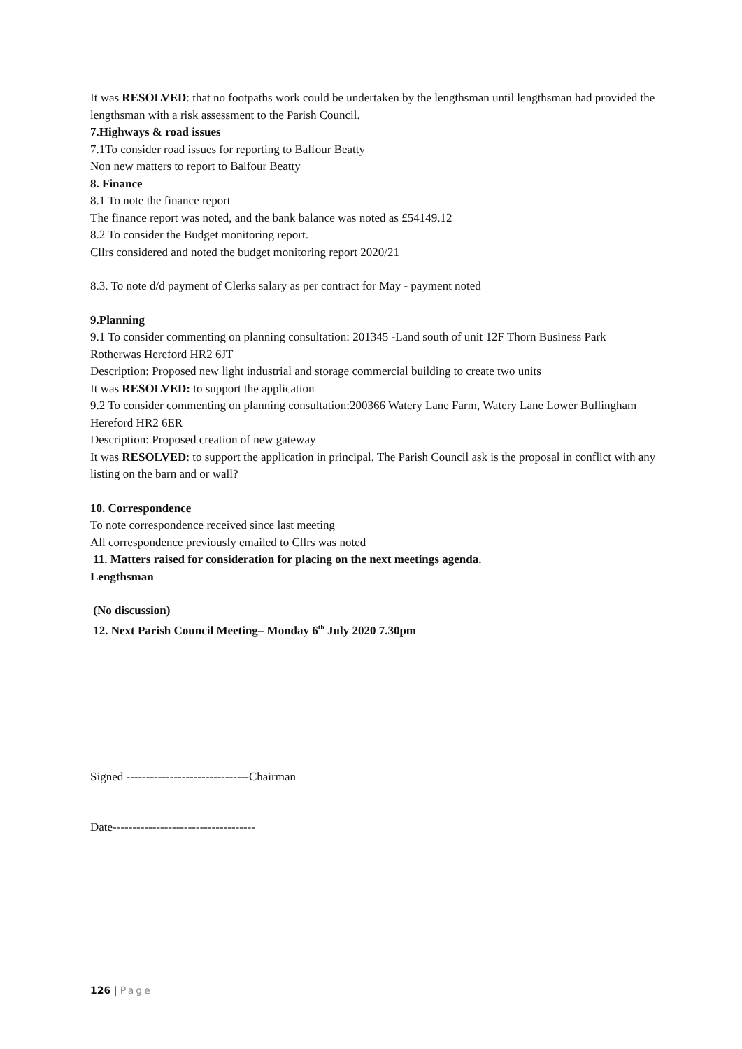It was RESOLVED: that no footpaths work could be undertaken by the lengthsman until lengthsman had provided the lengthsman with a risk assessment to the Parish Council.
7.Highways & road issues
7.1To consider road issues for reporting to Balfour Beatty
Non new matters to report to Balfour Beatty
8. Finance
8.1 To note the finance report
The finance report was noted, and the bank balance was noted as £54149.12
8.2 To consider the Budget monitoring report.
Cllrs considered and noted the budget monitoring report 2020/21
8.3. To note d/d payment of Clerks salary as per contract for May - payment noted
9.Planning
9.1 To consider commenting on planning consultation: 201345 -Land south of unit 12F Thorn Business Park Rotherwas Hereford HR2 6JT
Description: Proposed new light industrial and storage commercial building to create two units
It was RESOLVED: to support the application
9.2 To consider commenting on planning consultation:200366 Watery Lane Farm, Watery Lane Lower Bullingham Hereford HR2 6ER
Description: Proposed creation of new gateway
It was RESOLVED: to support the application in principal. The Parish Council ask is the proposal in conflict with any listing on the barn and or wall?
10. Correspondence
To note correspondence received since last meeting
All correspondence previously emailed to Cllrs was noted
11. Matters raised for consideration for placing on the next meetings agenda.
Lengthsman
(No discussion)
12. Next Parish Council Meeting– Monday 6<sup>th</sup> July 2020 7.30pm
Signed -------------------------------Chairman
Date------------------------------------
126 | Page